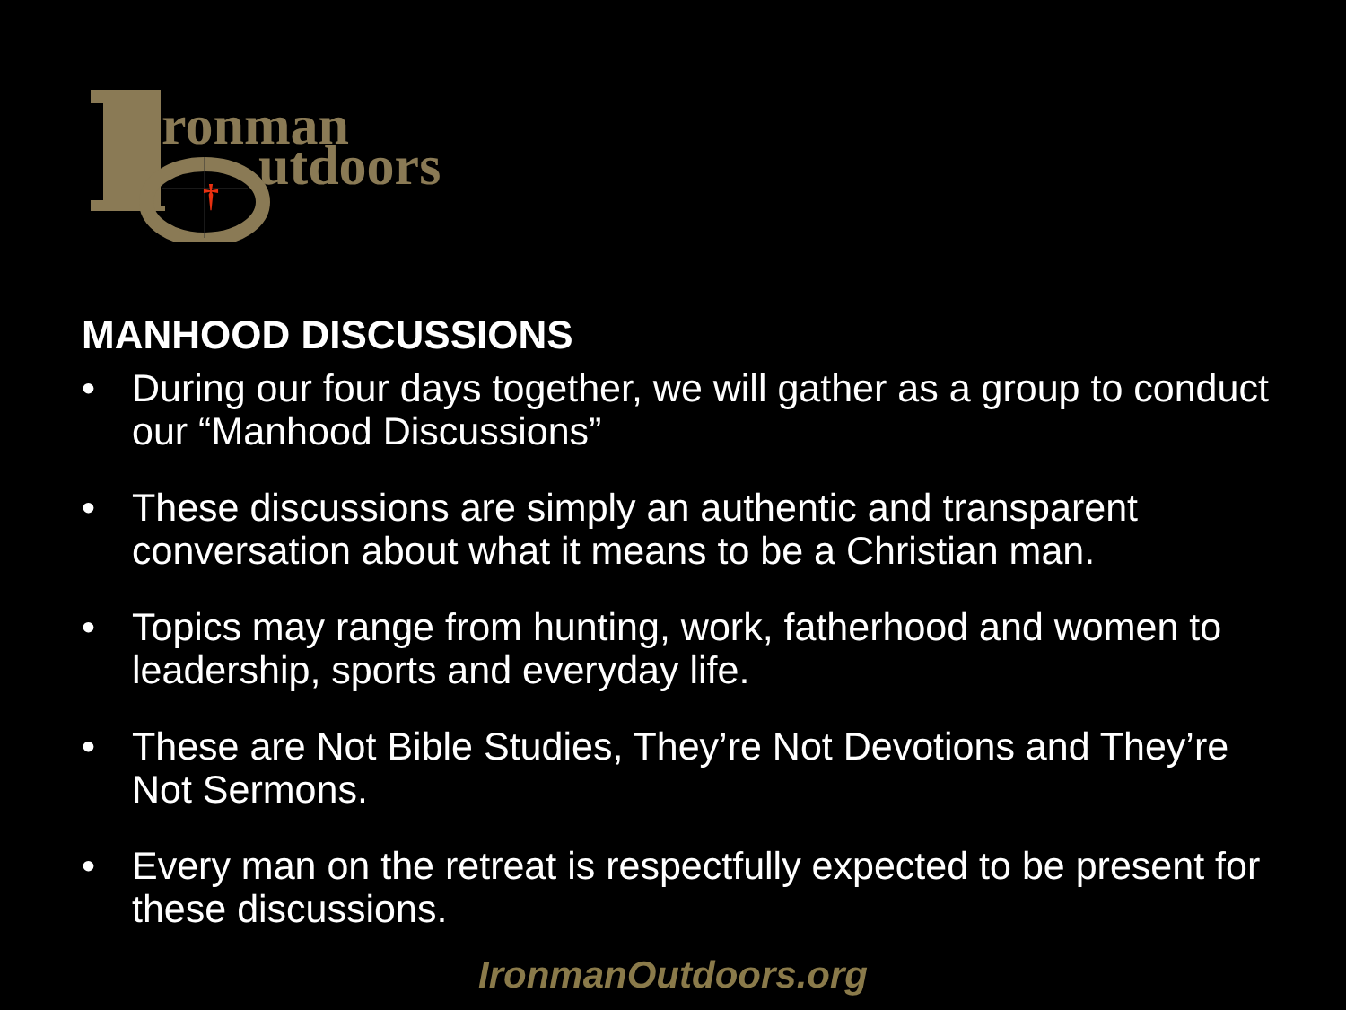†
ronman
utdoors
MANHOOD DISCUSSIONS
• During our four days together, we will gather as a group to conduct our “Manhood Discussions”
• These discussions are simply an authentic and transparent conversation about what it means to be a Christian man.
• Topics may range from hunting, work, fatherhood and women to leadership, sports and everyday life.
• These are Not Bible Studies, They’re Not Devotions and They’re Not Sermons.
• Every man on the retreat is respectfully expected to be present for these discussions.
IronmanOutdoors.org